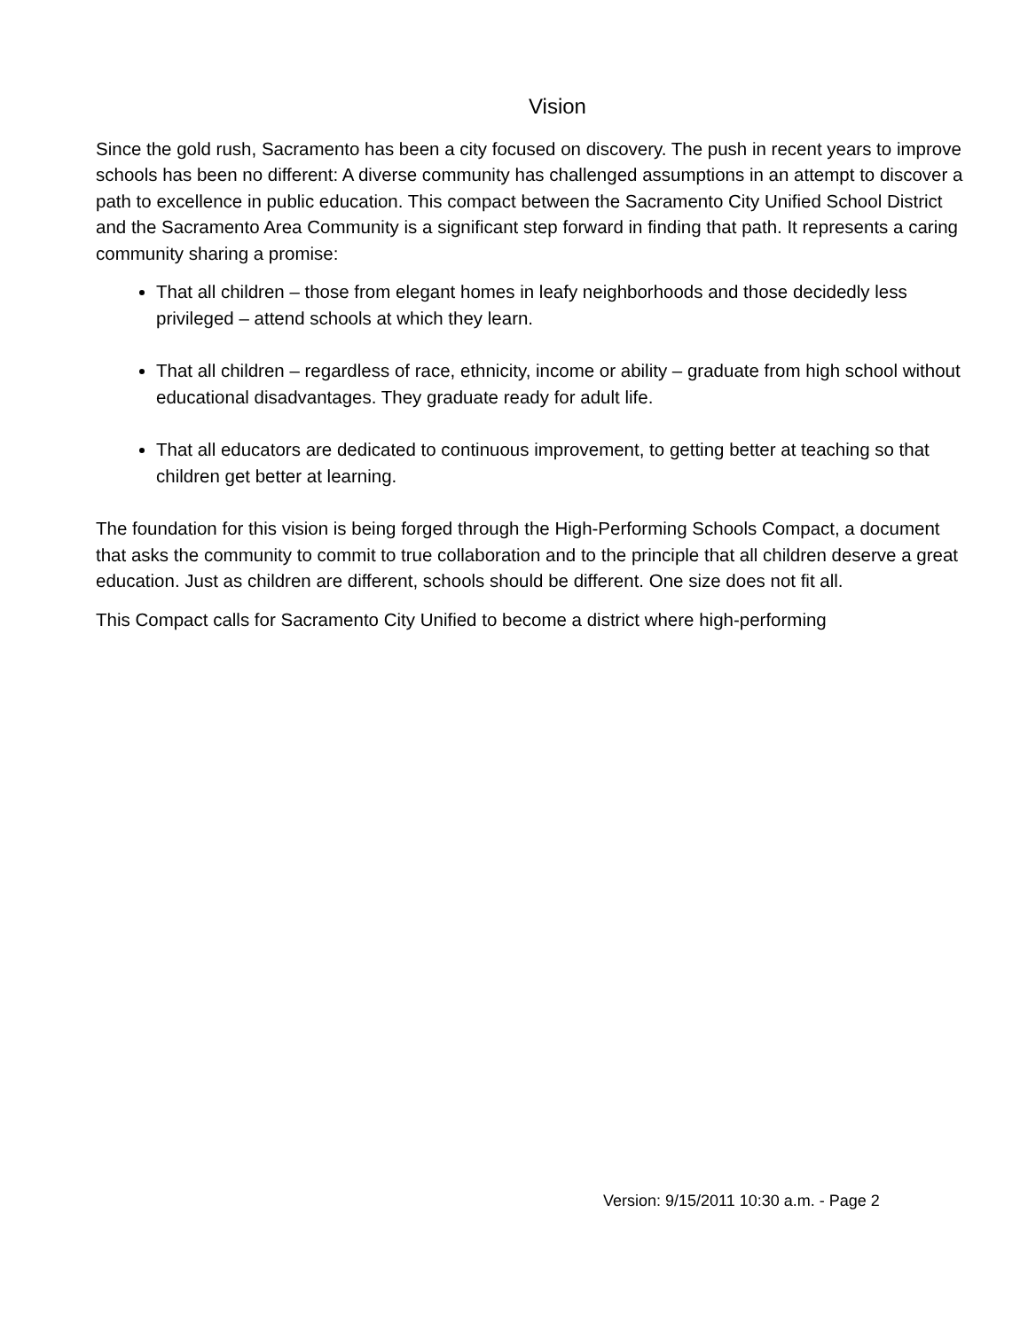Vision
Since the gold rush, Sacramento has been a city focused on discovery. The push in recent years to improve schools has been no different: A diverse community has challenged assumptions in an attempt to discover a path to excellence in public education. This compact between the Sacramento City Unified School District and the Sacramento Area Community is a significant step forward in finding that path. It represents a caring community sharing a promise:
That all children – those from elegant homes in leafy neighborhoods and those decidedly less privileged – attend schools at which they learn.
That all children – regardless of race, ethnicity, income or ability – graduate from high school without educational disadvantages. They graduate ready for adult life.
That all educators are dedicated to continuous improvement, to getting better at teaching so that children get better at learning.
The foundation for this vision is being forged through the High-Performing Schools Compact, a document that asks the community to commit to true collaboration and to the principle that all children deserve a great education. Just as children are different, schools should be different. One size does not fit all.
This Compact calls for Sacramento City Unified to become a district where high-performing
Version: 9/15/2011 10:30 a.m. - Page 2